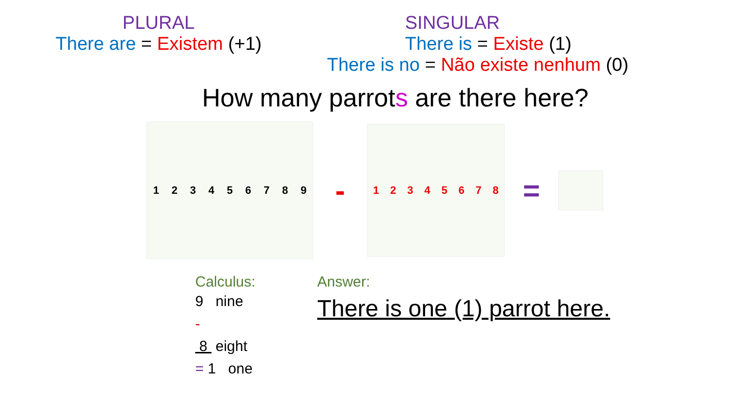PLURAL
There are = Existem (+1)
SINGULAR
There is = Existe (1)
There is no = Não existe nenhum (0)
How many parrots are there here?
1 2 3 4 5 6 7 8 9
-
1 2 3 4 5 6 7 8
=
Calculus:
9 nine
-
8 eight
= 1 one
Answer:
There is one (1) parrot here.